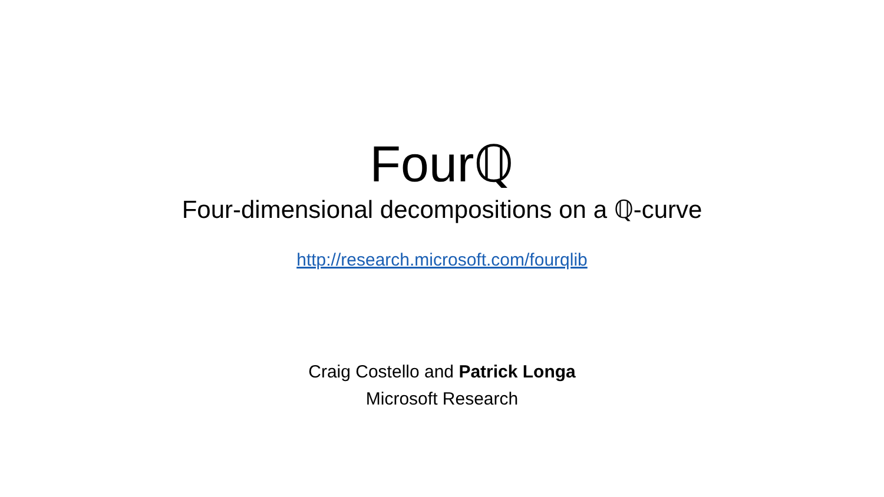Fourℚ
Four-dimensional decompositions on a ℚ-curve
http://research.microsoft.com/fourqlib
Craig Costello and Patrick Longa
Microsoft Research